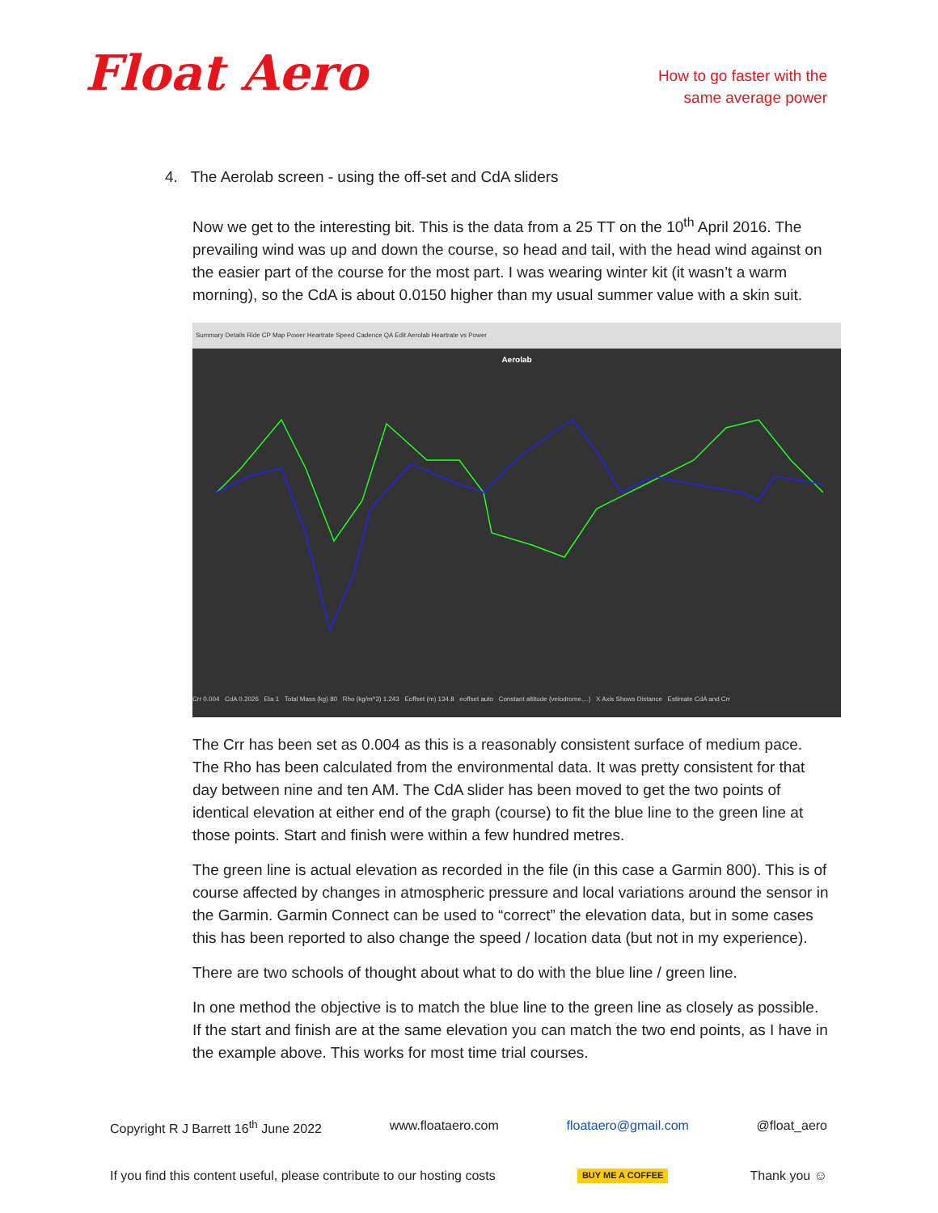Float Aero
How to go faster with the
same average power
4. The Aerolab screen - using the off-set and CdA sliders
Now we get to the interesting bit. This is the data from a 25 TT on the 10<sup>th</sup> April 2016. The prevailing wind was up and down the course, so head and tail, with the head wind against on the easier part of the course for the most part. I was wearing winter kit (it wasn’t a warm morning), so the CdA is about 0.0150 higher than my usual summer value with a skin suit.
Summary Details Ride CP Map Power Heartrate Speed Cadence QA Edit Aerolab Heartrate vs Power
Aerolab
Crr 0.004 CdA 0.2026 Eta 1 Total Mass (kg) 80 Rho (kg/m^3) 1.243 Eoffset (m) 134.8 eoffset auto Constant altitude (velodrome,...) X Axis Shows Distance Estimate CdA and Crr
The Crr has been set as 0.004 as this is a reasonably consistent surface of medium pace. The Rho has been calculated from the environmental data. It was pretty consistent for that day between nine and ten AM. The CdA slider has been moved to get the two points of identical elevation at either end of the graph (course) to fit the blue line to the green line at those points. Start and finish were within a few hundred metres.
The green line is actual elevation as recorded in the file (in this case a Garmin 800). This is of course affected by changes in atmospheric pressure and local variations around the sensor in the Garmin. Garmin Connect can be used to “correct” the elevation data, but in some cases this has been reported to also change the speed / location data (but not in my experience).
There are two schools of thought about what to do with the blue line / green line.
In one method the objective is to match the blue line to the green line as closely as possible. If the start and finish are at the same elevation you can match the two end points, as I have in the example above. This works for most time trial courses.
Copyright R J Barrett 16<sup>th</sup> June 2022 www.floataero.com floataero@gmail.com @float_aero
If you find this content useful, please contribute to our hosting costs BUY ME A COFFEE Thank you ☺